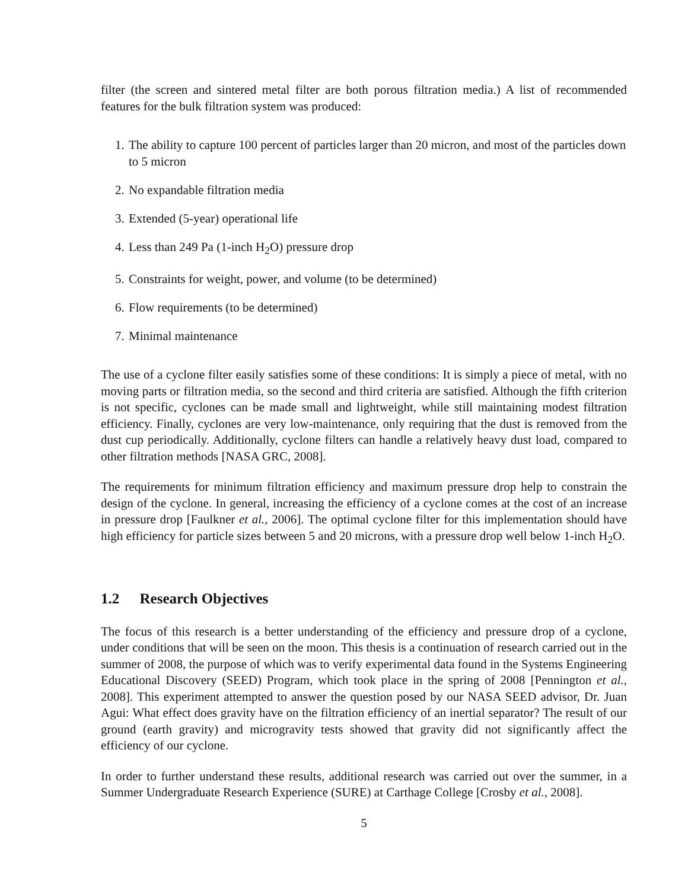filter (the screen and sintered metal filter are both porous filtration media.) A list of recommended features for the bulk filtration system was produced:
1. The ability to capture 100 percent of particles larger than 20 micron, and most of the particles down to 5 micron
2. No expandable filtration media
3. Extended (5-year) operational life
4. Less than 249 Pa (1-inch H<sub>2</sub>O) pressure drop
5. Constraints for weight, power, and volume (to be determined)
6. Flow requirements (to be determined)
7. Minimal maintenance
The use of a cyclone filter easily satisfies some of these conditions: It is simply a piece of metal, with no moving parts or filtration media, so the second and third criteria are satisfied. Although the fifth criterion is not specific, cyclones can be made small and lightweight, while still maintaining modest filtration efficiency. Finally, cyclones are very low-maintenance, only requiring that the dust is removed from the dust cup periodically. Additionally, cyclone filters can handle a relatively heavy dust load, compared to other filtration methods [NASA GRC, 2008].
The requirements for minimum filtration efficiency and maximum pressure drop help to constrain the design of the cyclone. In general, increasing the efficiency of a cyclone comes at the cost of an increase in pressure drop [Faulkner et al., 2006]. The optimal cyclone filter for this implementation should have high efficiency for particle sizes between 5 and 20 microns, with a pressure drop well below 1-inch H<sub>2</sub>O.
1.2 Research Objectives
The focus of this research is a better understanding of the efficiency and pressure drop of a cyclone, under conditions that will be seen on the moon. This thesis is a continuation of research carried out in the summer of 2008, the purpose of which was to verify experimental data found in the Systems Engineering Educational Discovery (SEED) Program, which took place in the spring of 2008 [Pennington et al., 2008]. This experiment attempted to answer the question posed by our NASA SEED advisor, Dr. Juan Agui: What effect does gravity have on the filtration efficiency of an inertial separator? The result of our ground (earth gravity) and microgravity tests showed that gravity did not significantly affect the efficiency of our cyclone.
In order to further understand these results, additional research was carried out over the summer, in a Summer Undergraduate Research Experience (SURE) at Carthage College [Crosby et al., 2008].
5